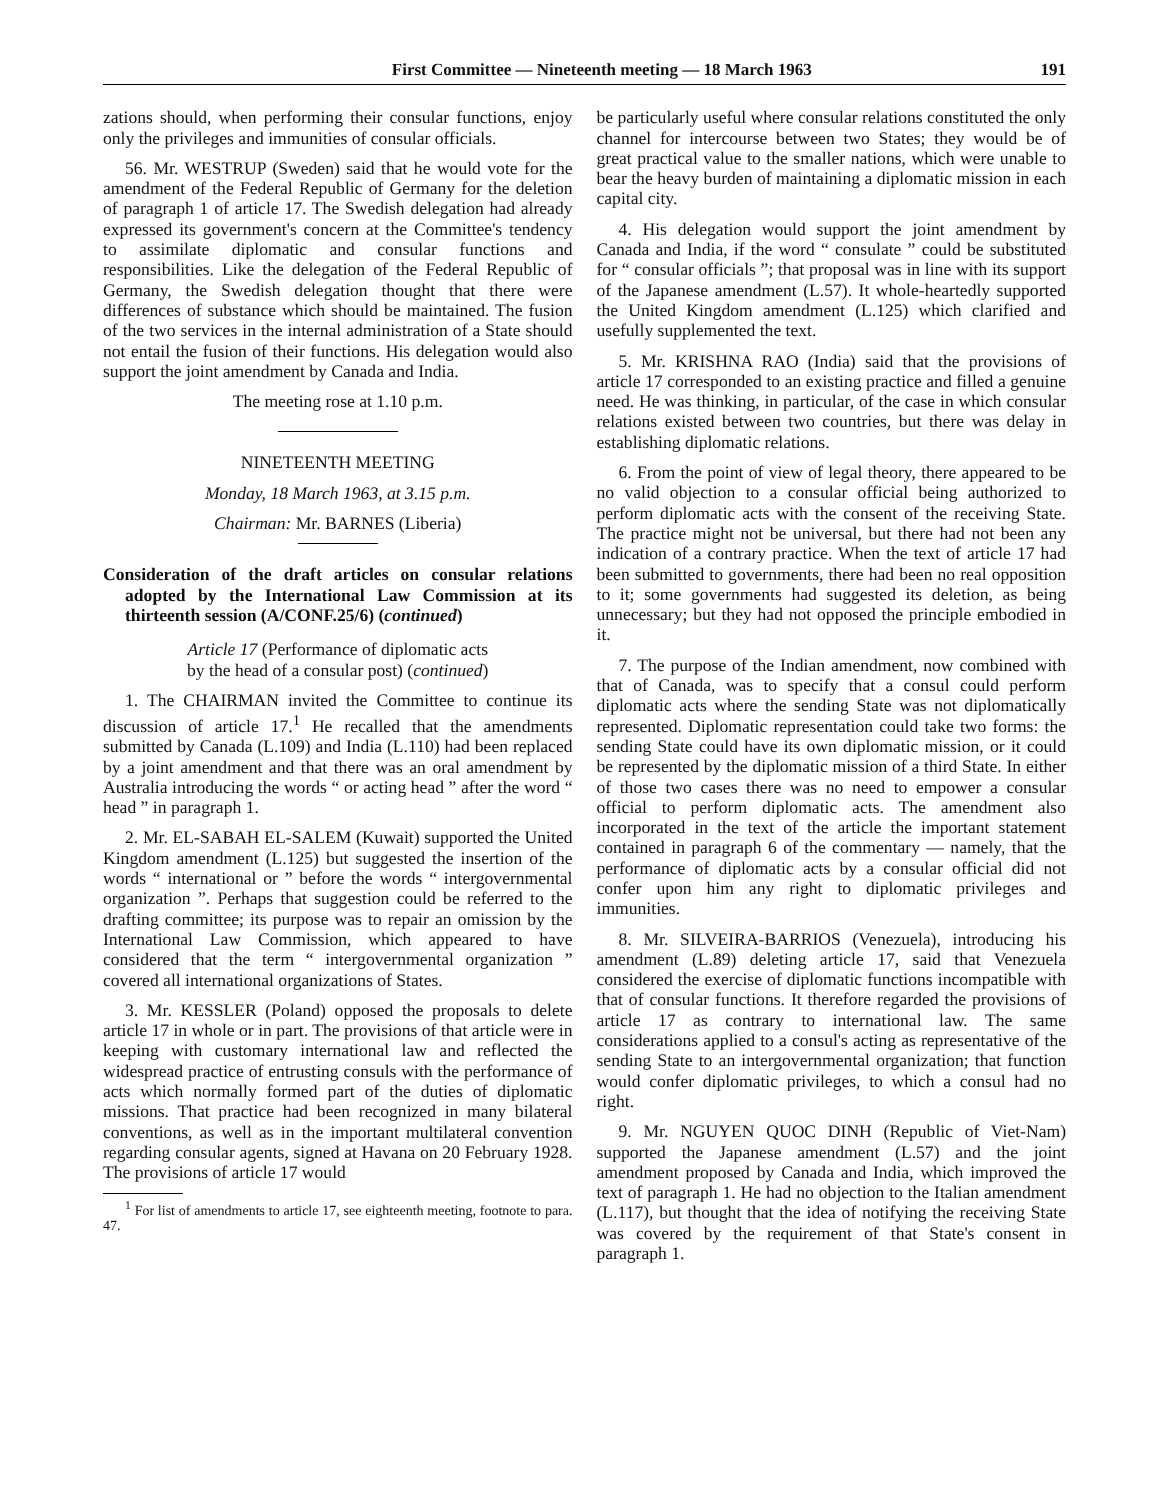First Committee — Nineteenth meeting — 18 March 1963 191
zations should, when performing their consular functions, enjoy only the privileges and immunities of consular officials.
56. Mr. WESTRUP (Sweden) said that he would vote for the amendment of the Federal Republic of Germany for the deletion of paragraph 1 of article 17. The Swedish delegation had already expressed its government's concern at the Committee's tendency to assimilate diplomatic and consular functions and responsibilities. Like the delegation of the Federal Republic of Germany, the Swedish delegation thought that there were differences of substance which should be maintained. The fusion of the two services in the internal administration of a State should not entail the fusion of their functions. His delegation would also support the joint amendment by Canada and India.
The meeting rose at 1.10 p.m.
NINETEENTH MEETING
Monday, 18 March 1963, at 3.15 p.m.
Chairman: Mr. BARNES (Liberia)
Consideration of the draft articles on consular relations adopted by the International Law Commission at its thirteenth session (A/CONF.25/6) (continued)
Article 17 (Performance of diplomatic acts
by the head of a consular post) (continued)
1. The CHAIRMAN invited the Committee to continue its discussion of article 17.<sup>1</sup> He recalled that the amendments submitted by Canada (L.109) and India (L.110) had been replaced by a joint amendment and that there was an oral amendment by Australia introducing the words “ or acting head ” after the word “ head ” in paragraph 1.
2. Mr. EL-SABAH EL-SALEM (Kuwait) supported the United Kingdom amendment (L.125) but suggested the insertion of the words “ international or ” before the words “ intergovernmental organization ”. Perhaps that suggestion could be referred to the drafting committee; its purpose was to repair an omission by the International Law Commission, which appeared to have considered that the term “ intergovernmental organization ” covered all international organizations of States.
3. Mr. KESSLER (Poland) opposed the proposals to delete article 17 in whole or in part. The provisions of that article were in keeping with customary international law and reflected the widespread practice of entrusting consuls with the performance of acts which normally formed part of the duties of diplomatic missions. That practice had been recognized in many bilateral conventions, as well as in the important multilateral convention regarding consular agents, signed at Havana on 20 February 1928. The provisions of article 17 would
<sup>1</sup> For list of amendments to article 17, see eighteenth meeting, footnote to para. 47.
be particularly useful where consular relations constituted the only channel for intercourse between two States; they would be of great practical value to the smaller nations, which were unable to bear the heavy burden of maintaining a diplomatic mission in each capital city.
4. His delegation would support the joint amendment by Canada and India, if the word “ consulate ” could be substituted for “ consular officials ”; that proposal was in line with its support of the Japanese amendment (L.57). It whole-heartedly supported the United Kingdom amendment (L.125) which clarified and usefully supplemented the text.
5. Mr. KRISHNA RAO (India) said that the provisions of article 17 corresponded to an existing practice and filled a genuine need. He was thinking, in particular, of the case in which consular relations existed between two countries, but there was delay in establishing diplomatic relations.
6. From the point of view of legal theory, there appeared to be no valid objection to a consular official being authorized to perform diplomatic acts with the consent of the receiving State. The practice might not be universal, but there had not been any indication of a contrary practice. When the text of article 17 had been submitted to governments, there had been no real opposition to it; some governments had suggested its deletion, as being unnecessary; but they had not opposed the principle embodied in it.
7. The purpose of the Indian amendment, now combined with that of Canada, was to specify that a consul could perform diplomatic acts where the sending State was not diplomatically represented. Diplomatic representation could take two forms: the sending State could have its own diplomatic mission, or it could be represented by the diplomatic mission of a third State. In either of those two cases there was no need to empower a consular official to perform diplomatic acts. The amendment also incorporated in the text of the article the important statement contained in paragraph 6 of the commentary — namely, that the performance of diplomatic acts by a consular official did not confer upon him any right to diplomatic privileges and immunities.
8. Mr. SILVEIRA-BARRIOS (Venezuela), introducing his amendment (L.89) deleting article 17, said that Venezuela considered the exercise of diplomatic functions incompatible with that of consular functions. It therefore regarded the provisions of article 17 as contrary to international law. The same considerations applied to a consul's acting as representative of the sending State to an intergovernmental organization; that function would confer diplomatic privileges, to which a consul had no right.
9. Mr. NGUYEN QUOC DINH (Republic of Viet-Nam) supported the Japanese amendment (L.57) and the joint amendment proposed by Canada and India, which improved the text of paragraph 1. He had no objection to the Italian amendment (L.117), but thought that the idea of notifying the receiving State was covered by the requirement of that State's consent in paragraph 1.